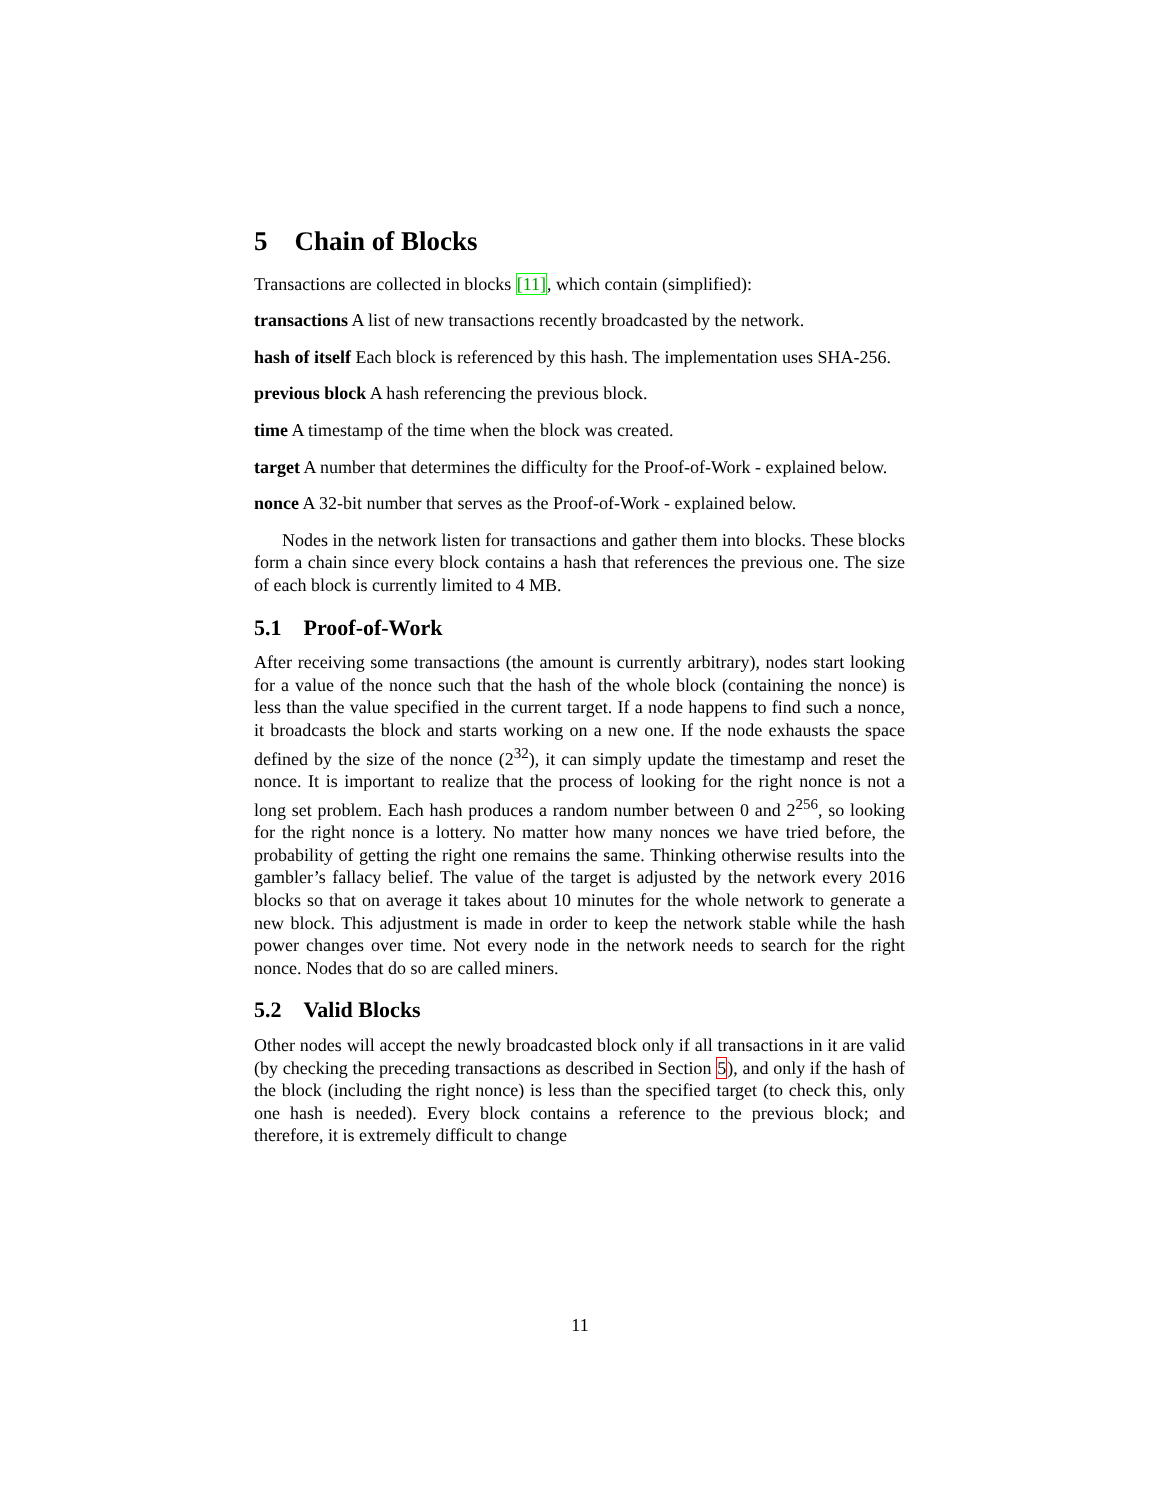5 Chain of Blocks
Transactions are collected in blocks [11], which contain (simplified):
transactions A list of new transactions recently broadcasted by the network.
hash of itself Each block is referenced by this hash. The implementation uses SHA-256.
previous block A hash referencing the previous block.
time A timestamp of the time when the block was created.
target A number that determines the difficulty for the Proof-of-Work - explained below.
nonce A 32-bit number that serves as the Proof-of-Work - explained below.
Nodes in the network listen for transactions and gather them into blocks. These blocks form a chain since every block contains a hash that references the previous one. The size of each block is currently limited to 4 MB.
5.1 Proof-of-Work
After receiving some transactions (the amount is currently arbitrary), nodes start looking for a value of the nonce such that the hash of the whole block (containing the nonce) is less than the value specified in the current target. If a node happens to find such a nonce, it broadcasts the block and starts working on a new one. If the node exhausts the space defined by the size of the nonce (2<sup>32</sup>), it can simply update the timestamp and reset the nonce. It is important to realize that the process of looking for the right nonce is not a long set problem. Each hash produces a random number between 0 and 2<sup>256</sup>, so looking for the right nonce is a lottery. No matter how many nonces we have tried before, the probability of getting the right one remains the same. Thinking otherwise results into the gambler’s fallacy belief. The value of the target is adjusted by the network every 2016 blocks so that on average it takes about 10 minutes for the whole network to generate a new block. This adjustment is made in order to keep the network stable while the hash power changes over time. Not every node in the network needs to search for the right nonce. Nodes that do so are called miners.
5.2 Valid Blocks
Other nodes will accept the newly broadcasted block only if all transactions in it are valid (by checking the preceding transactions as described in Section 5), and only if the hash of the block (including the right nonce) is less than the specified target (to check this, only one hash is needed). Every block contains a reference to the previous block; and therefore, it is extremely difficult to change
11